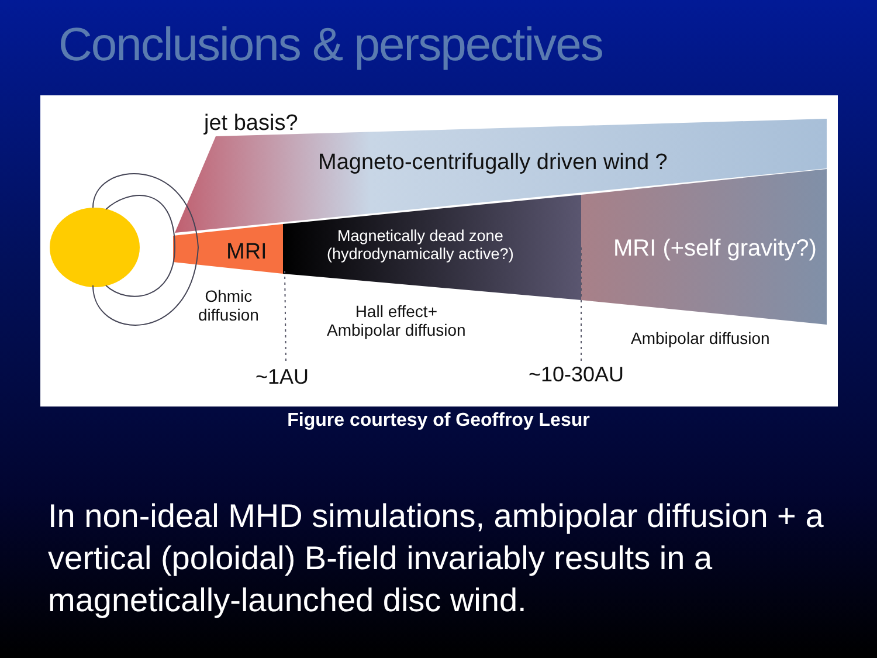Conclusions & perspectives
jet basis?
Magneto-centrifugally driven wind ?
MRI
Magnetically dead zone
(hydrodynamically active?)
MRI (+self gravity?)
Ohmic
diffusion
Hall effect+
Ambipolar diffusion
Ambipolar diffusion
~1AU ~10-30AU
Figure courtesy of Geoffroy Lesur
In non-ideal MHD simulations, ambipolar diffusion + a vertical (poloidal) B-field invariably results in a magnetically-launched disc wind.